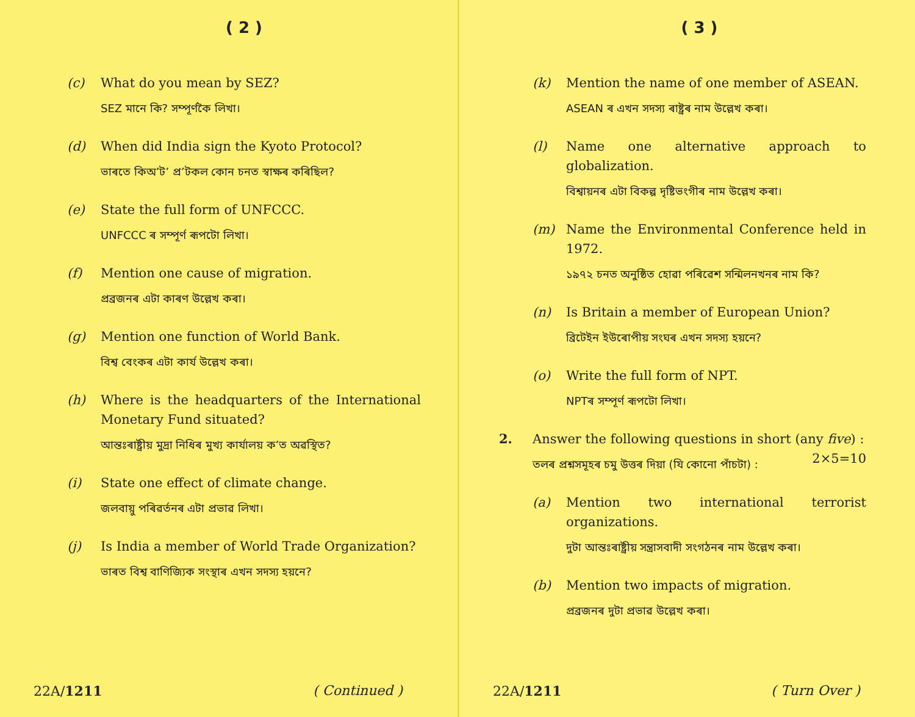( 2 )
(c) What do you mean by SEZ?
SEZ মানে কি? সম্পূৰ্ণকৈ লিখা।
(d) When did India sign the Kyoto Protocol?
ভাৰতে কিঅ’ট’ প্ৰ’টকল কোন চনত স্বাক্ষৰ কৰিছিল?
(e) State the full form of UNFCCC.
UNFCCC ৰ সম্পূৰ্ণ ৰূপটো লিখা।
(f) Mention one cause of migration.
প্ৰব্ৰজনৰ এটা কাৰণ উল্লেখ কৰা।
(g) Mention one function of World Bank.
বিশ্ব বেংকৰ এটা কাৰ্য উল্লেখ কৰা।
(h) Where is the headquarters of the International Monetary Fund situated?
আন্তঃৰাষ্ট্ৰীয় মুদ্ৰা নিধিৰ মুখ্য কাৰ্যালয় ক’ত অৱস্থিত?
(i) State one effect of climate change.
জলবায়ু পৰিৱৰ্তনৰ এটা প্ৰভাৱ লিখা।
(j) Is India a member of World Trade Organization?
ভাৰত বিশ্ব বাণিজ্যিক সংস্থাৰ এখন সদস্য হয়নে?
22A/1211 ( Continued )
( 3 )
(k) Mention the name of one member of ASEAN.
ASEAN ৰ এখন সদস্য ৰাষ্ট্ৰৰ নাম উল্লেখ কৰা।
(l) Name one alternative approach to globalization.
বিশ্বায়নৰ এটা বিকল্প দৃষ্টিভংগীৰ নাম উল্লেখ কৰা।
(m) Name the Environmental Conference held in 1972.
১৯৭২ চনত অনুষ্ঠিত হোৱা পৰিৱেশ সন্মিলনখনৰ নাম কি?
(n) Is Britain a member of European Union?
ব্ৰিটেইন ইউৰোপীয় সংঘৰ এখন সদস্য হয়নে?
(o) Write the full form of NPT.
NPTৰ সম্পূৰ্ণ ৰূপটো লিখা।
2. Answer the following questions in short (any five) : 2×5=10
তলৰ প্ৰশ্নসমূহৰ চমু উত্তৰ দিয়া (যি কোনো পাঁচটা) :
(a) Mention two international terrorist organizations.
দুটা আন্তঃৰাষ্ট্ৰীয় সন্ত্ৰাসবাদী সংগঠনৰ নাম উল্লেখ কৰা।
(b) Mention two impacts of migration.
প্ৰব্ৰজনৰ দুটা প্ৰভাৱ উল্লেখ কৰা।
22A/1211 ( Turn Over )